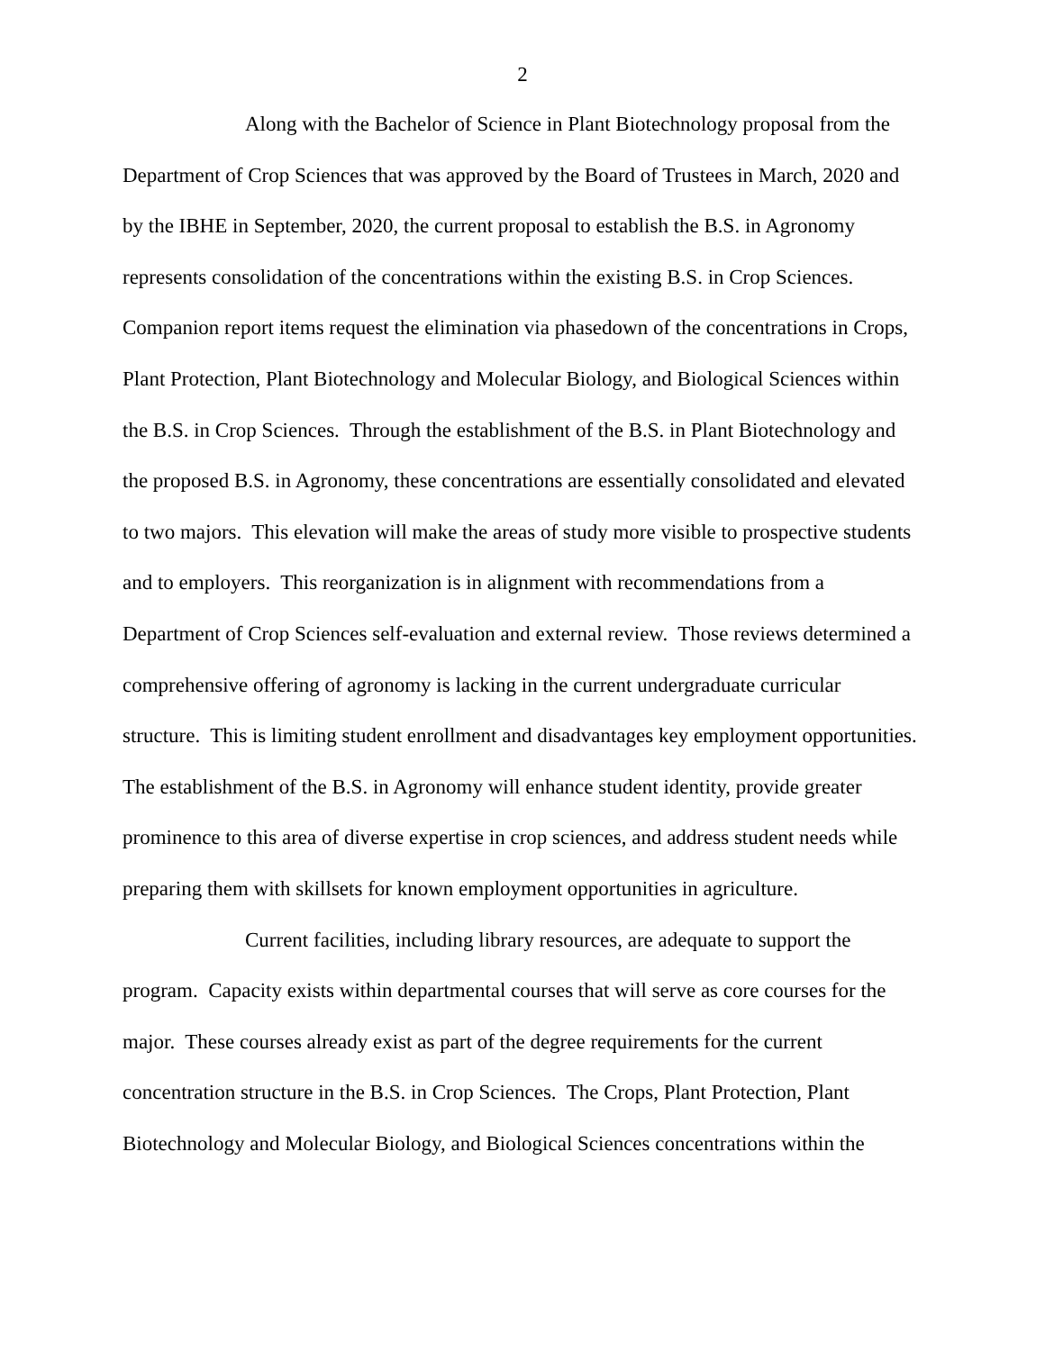2
Along with the Bachelor of Science in Plant Biotechnology proposal from the Department of Crop Sciences that was approved by the Board of Trustees in March, 2020 and by the IBHE in September, 2020, the current proposal to establish the B.S. in Agronomy represents consolidation of the concentrations within the existing B.S. in Crop Sciences. Companion report items request the elimination via phasedown of the concentrations in Crops, Plant Protection, Plant Biotechnology and Molecular Biology, and Biological Sciences within the B.S. in Crop Sciences. Through the establishment of the B.S. in Plant Biotechnology and the proposed B.S. in Agronomy, these concentrations are essentially consolidated and elevated to two majors. This elevation will make the areas of study more visible to prospective students and to employers. This reorganization is in alignment with recommendations from a Department of Crop Sciences self-evaluation and external review. Those reviews determined a comprehensive offering of agronomy is lacking in the current undergraduate curricular structure. This is limiting student enrollment and disadvantages key employment opportunities. The establishment of the B.S. in Agronomy will enhance student identity, provide greater prominence to this area of diverse expertise in crop sciences, and address student needs while preparing them with skillsets for known employment opportunities in agriculture.
Current facilities, including library resources, are adequate to support the program. Capacity exists within departmental courses that will serve as core courses for the major. These courses already exist as part of the degree requirements for the current concentration structure in the B.S. in Crop Sciences. The Crops, Plant Protection, Plant Biotechnology and Molecular Biology, and Biological Sciences concentrations within the